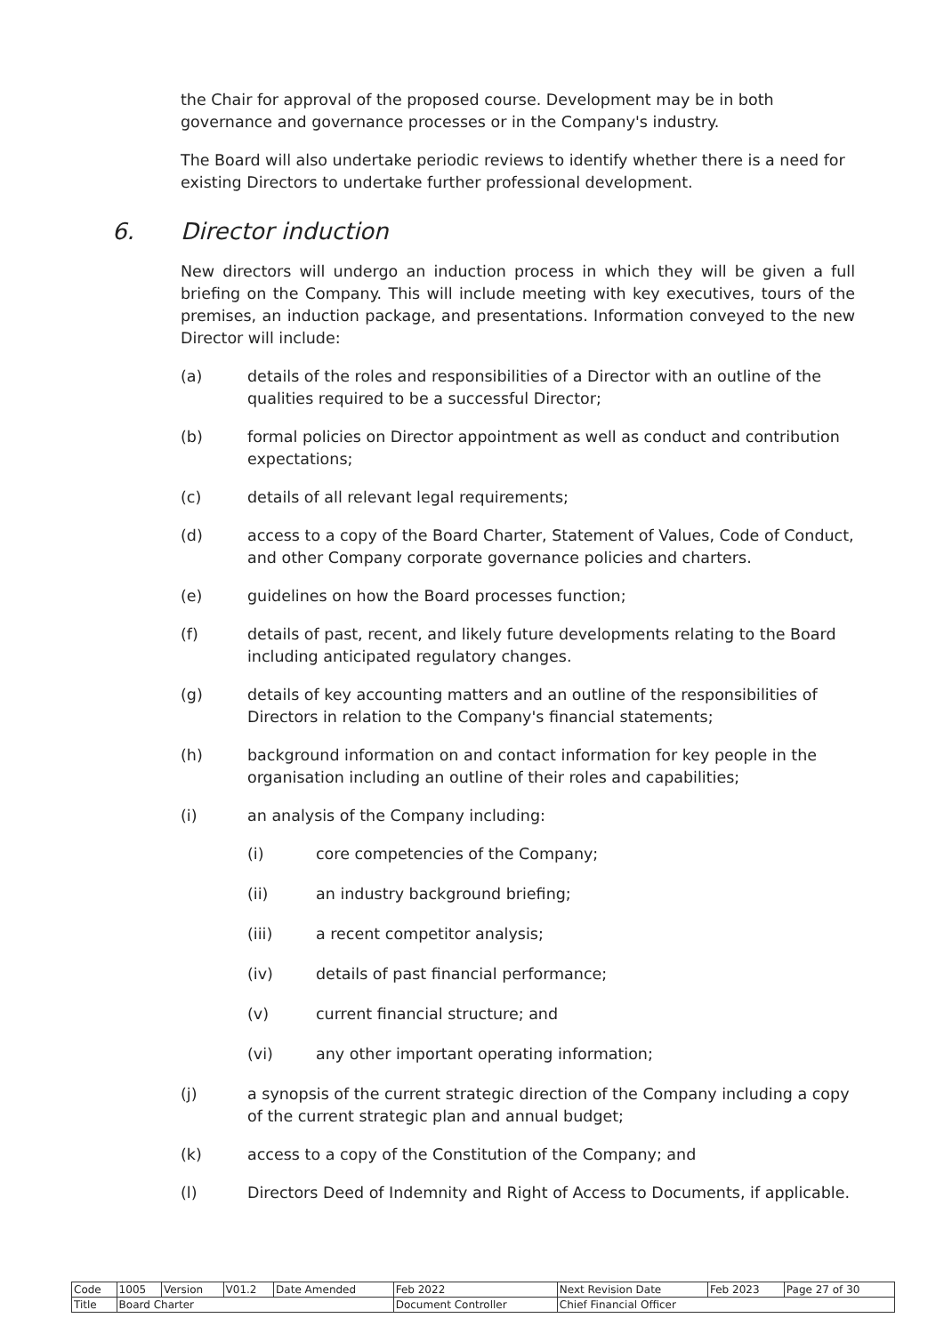the Chair for approval of the proposed course. Development may be in both governance and governance processes or in the Company's industry.
The Board will also undertake periodic reviews to identify whether there is a need for existing Directors to undertake further professional development.
6. Director induction
New directors will undergo an induction process in which they will be given a full briefing on the Company. This will include meeting with key executives, tours of the premises, an induction package, and presentations. Information conveyed to the new Director will include:
(a) details of the roles and responsibilities of a Director with an outline of the qualities required to be a successful Director;
(b) formal policies on Director appointment as well as conduct and contribution expectations;
(c) details of all relevant legal requirements;
(d) access to a copy of the Board Charter, Statement of Values, Code of Conduct, and other Company corporate governance policies and charters.
(e) guidelines on how the Board processes function;
(f) details of past, recent, and likely future developments relating to the Board including anticipated regulatory changes.
(g) details of key accounting matters and an outline of the responsibilities of Directors in relation to the Company's financial statements;
(h) background information on and contact information for key people in the organisation including an outline of their roles and capabilities;
(i) an analysis of the Company including:
(i) core competencies of the Company;
(ii) an industry background briefing;
(iii) a recent competitor analysis;
(iv) details of past financial performance;
(v) current financial structure; and
(vi) any other important operating information;
(j) a synopsis of the current strategic direction of the Company including a copy of the current strategic plan and annual budget;
(k) access to a copy of the Constitution of the Company; and
(l) Directors Deed of Indemnity and Right of Access to Documents, if applicable.
| Code | 1005 | Version | V01.2 | Date Amended | Feb 2022 | Next Revision Date | Feb 2023 | Page 27 of 30 |
| Title | Board Charter | | | | Document Controller | Chief Financial Officer | | |